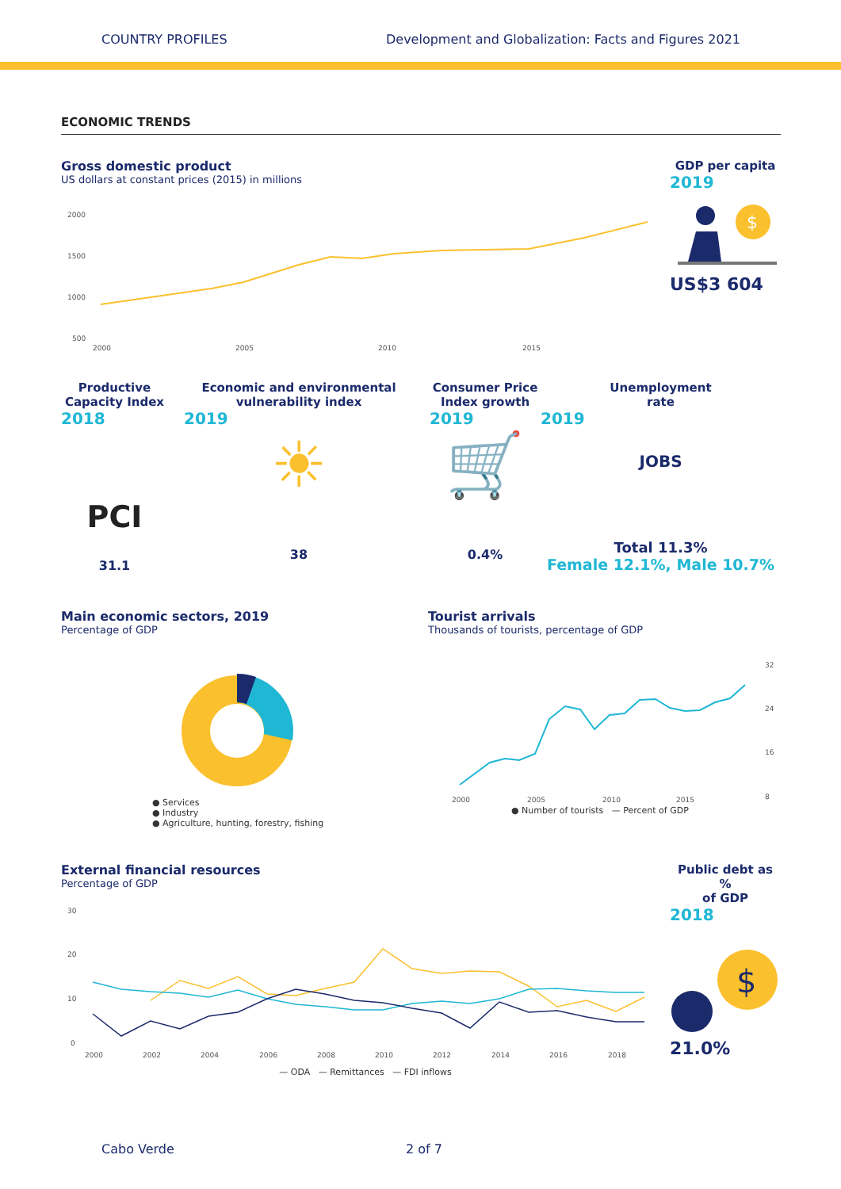COUNTRY PROFILES Development and Globalization: Facts and Figures 2021
ECONOMIC TRENDS
Gross domestic product
US dollars at constant prices (2015) in millions
2000
1500
1000
500
2000
2005
2010
2015
GDP per capita
2019
$
US$3 604
Productive
Capacity Index
2018
PCI
31.1
Economic and environmental
vulnerability index
2019
☀
38
Consumer Price
Index growth
2019
🛒
0.4%
Unemployment
rate
2019
JOBS
Total 11.3%
Female 12.1%, Male 10.7%
Main economic sectors, 2019
Percentage of GDP
● Services
● Industry
● Agriculture, hunting, forestry, fishing
Tourist arrivals
Thousands of tourists, percentage of GDP
32
24
16
8
2000
2005
2010
2015
● Number of tourists — Percent of GDP
External financial resources
Percentage of GDP
30
20
10
0
2000
2002
2004
2006
2008
2010
2012
2014
2016
2018
— ODA — Remittances — FDI inflows
Public debt as %
of GDP
2018
$
21.0%
Cabo Verde 2 of 7